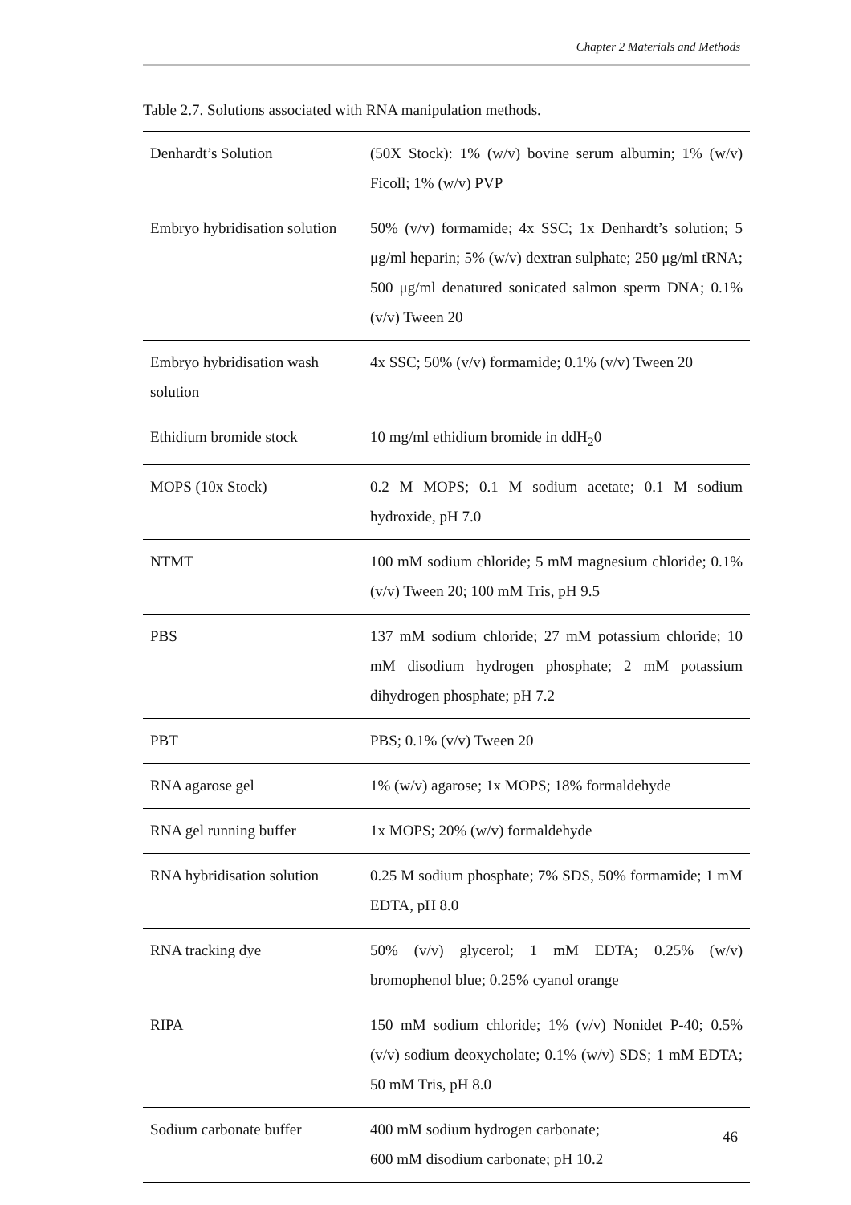Chapter 2 Materials and Methods
Table 2.7. Solutions associated with RNA manipulation methods.
| Denhardt’s Solution | (50X Stock): 1% (w/v) bovine serum albumin; 1% (w/v) Ficoll; 1% (w/v) PVP |
| Embryo hybridisation solution | 50% (v/v) formamide; 4x SSC; 1x Denhardt’s solution; 5 μg/ml heparin; 5% (w/v) dextran sulphate; 250 μg/ml tRNA; 500 μg/ml denatured sonicated salmon sperm DNA; 0.1% (v/v) Tween 20 |
| Embryo hybridisation wash solution | 4x SSC; 50% (v/v) formamide; 0.1% (v/v) Tween 20 |
| Ethidium bromide stock | 10 mg/ml ethidium bromide in ddH<sub>2</sub>0 |
| MOPS (10x Stock) | 0.2 M MOPS; 0.1 M sodium acetate; 0.1 M sodium hydroxide, pH 7.0 |
| NTMT | 100 mM sodium chloride; 5 mM magnesium chloride; 0.1% (v/v) Tween 20; 100 mM Tris, pH 9.5 |
| PBS | 137 mM sodium chloride; 27 mM potassium chloride; 10 mM disodium hydrogen phosphate; 2 mM potassium dihydrogen phosphate; pH 7.2 |
| PBT | PBS; 0.1% (v/v) Tween 20 |
| RNA agarose gel | 1% (w/v) agarose; 1x MOPS; 18% formaldehyde |
| RNA gel running buffer | 1x MOPS; 20% (w/v) formaldehyde |
| RNA hybridisation solution | 0.25 M sodium phosphate; 7% SDS, 50% formamide; 1 mM EDTA, pH 8.0 |
| RNA tracking dye | 50% (v/v) glycerol; 1 mM EDTA; 0.25% (w/v) bromophenol blue; 0.25% cyanol orange |
| RIPA | 150 mM sodium chloride; 1% (v/v) Nonidet P-40; 0.5% (v/v) sodium deoxycholate; 0.1% (w/v) SDS; 1 mM EDTA; 50 mM Tris, pH 8.0 |
| Sodium carbonate buffer | 400 mM sodium hydrogen carbonate; 600 mM disodium carbonate; pH 10.2 |
46